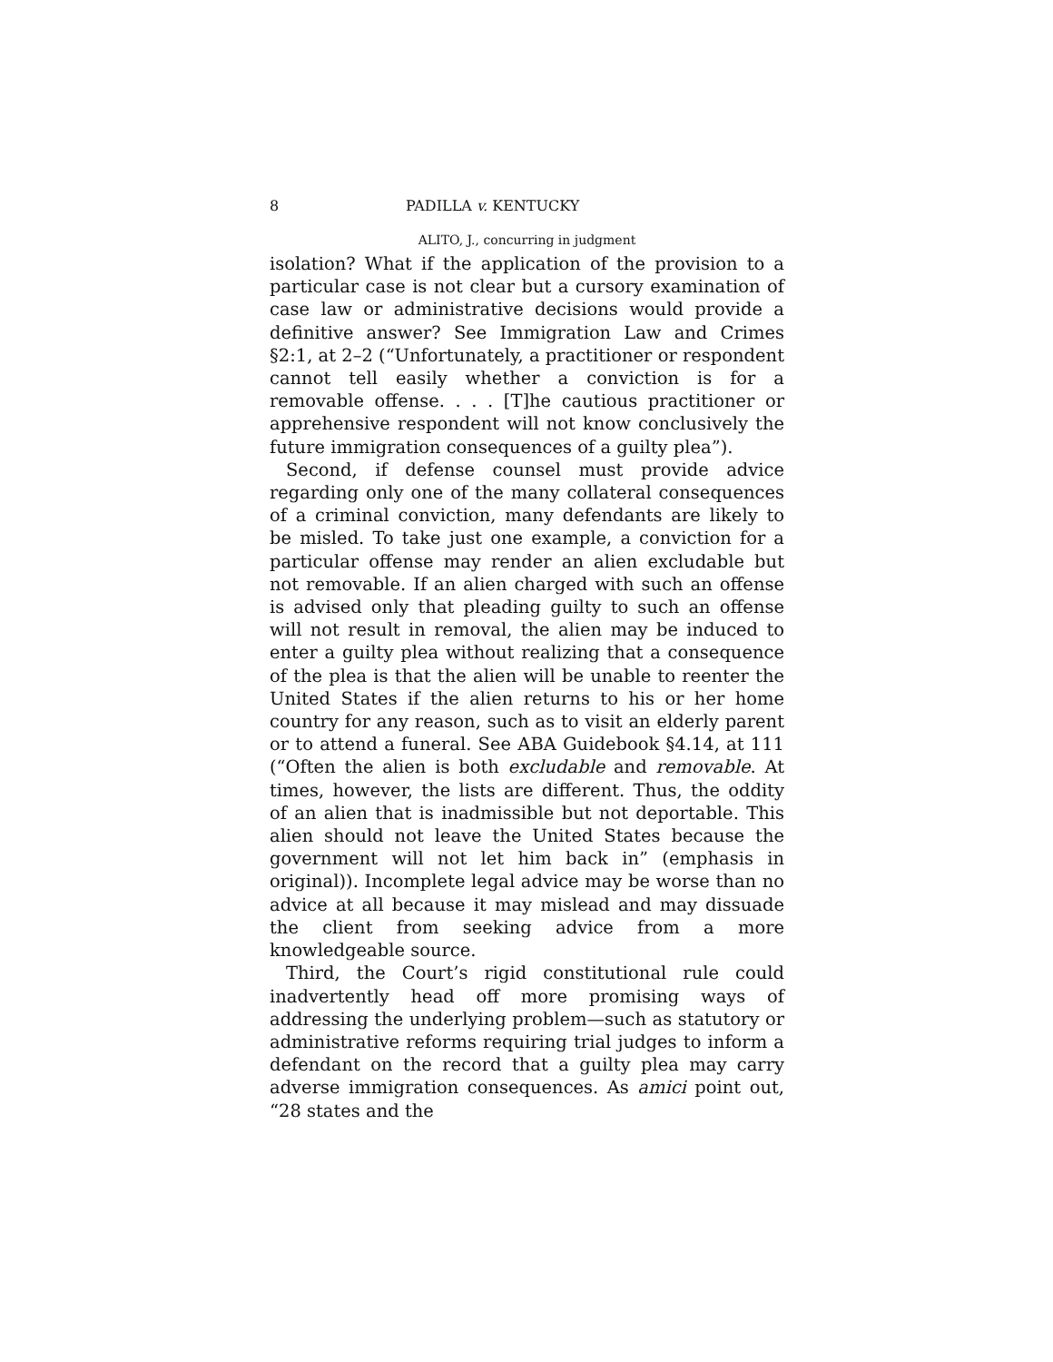8 PADILLA v. KENTUCKY
ALITO, J., concurring in judgment
isolation? What if the application of the provision to a particular case is not clear but a cursory examination of case law or administrative decisions would provide a definitive answer? See Immigration Law and Crimes §2:1, at 2–2 (“Unfortunately, a practitioner or respondent cannot tell easily whether a conviction is for a removable offense. . . . [T]he cautious practitioner or apprehensive respondent will not know conclusively the future immigration consequences of a guilty plea”).
Second, if defense counsel must provide advice regarding only one of the many collateral consequences of a criminal conviction, many defendants are likely to be misled. To take just one example, a conviction for a particular offense may render an alien excludable but not removable. If an alien charged with such an offense is advised only that pleading guilty to such an offense will not result in removal, the alien may be induced to enter a guilty plea without realizing that a consequence of the plea is that the alien will be unable to reenter the United States if the alien returns to his or her home country for any reason, such as to visit an elderly parent or to attend a funeral. See ABA Guidebook §4.14, at 111 (“Often the alien is both excludable and removable. At times, however, the lists are different. Thus, the oddity of an alien that is inadmissible but not deportable. This alien should not leave the United States because the government will not let him back in” (emphasis in original)). Incomplete legal advice may be worse than no advice at all because it may mislead and may dissuade the client from seeking advice from a more knowledgeable source.
Third, the Court’s rigid constitutional rule could inadvertently head off more promising ways of addressing the underlying problem—such as statutory or administrative reforms requiring trial judges to inform a defendant on the record that a guilty plea may carry adverse immigration consequences. As amici point out, “28 states and the